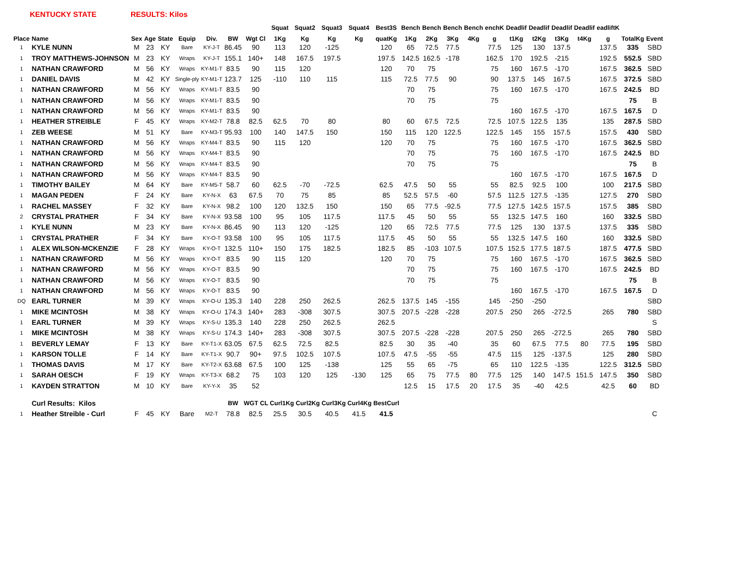KENTUCKY STATE RESULTS: Kilos
| | | | | | | | | | Squat | Squat2 | Squat3 | Squat4 | Best3S | Bench | Bench | Bench | Bench | enchK | Deadlif | Deadlif | Deadlif | Deadlif | eadliftK | | |
| --- | --- | --- | --- | --- | --- | --- | --- | --- | --- | --- | --- | --- | --- | --- | --- | --- | --- | --- | --- | --- | --- | --- | --- | --- | --- |
| Place | Name | Sex | Age | State | Equip | Div. | BW | Wgt Cl | 1Kg | Kg | Kg | Kg | quatKg | 1Kg | 2Kg | 3Kg | 4Kg | g | t1Kg | t2Kg | t3Kg | t4Kg | g | TotalKg | Event |
| 1 | KYLE NUNN | M | 23 | KY | Bare | KY-J-T | 86.45 | 90 | 113 | 120 | -125 | | 120 | 65 | 72.5 | 77.5 | | 77.5 | 125 | 130 | 137.5 | | 137.5 | 335 | SBD |
| 1 | TROY MATTHEWS-JOHNSON | M | 23 | KY | Wraps | KY-J-T | 155.1 | 140+ | 148 | 167.5 | 197.5 | | 197.5 | 142.5 | 162.5 | -178 | | 162.5 | 170 | 192.5 | -215 | | 192.5 | 552.5 | SBD |
| 1 | NATHAN CRAWFORD | M | 56 | KY | Wraps | KY-M1-T | 83.5 | 90 | 115 | 120 | | | 120 | 70 | 75 | | | 75 | 160 | 167.5 | -170 | | 167.5 | 362.5 | SBD |
| 1 | DANIEL DAVIS | M | 42 | KY | Single-ply | KY-M1-T | 123.7 | 125 | -110 | 110 | 115 | | 115 | 72.5 | 77.5 | 90 | | 90 | 137.5 | 145 | 167.5 | | 167.5 | 372.5 | SBD |
| 1 | NATHAN CRAWFORD | M | 56 | KY | Wraps | KY-M1-T | 83.5 | 90 | | | | | | 70 | 75 | | | 75 | 160 | 167.5 | -170 | | 167.5 | 242.5 | BD |
| 1 | NATHAN CRAWFORD | M | 56 | KY | Wraps | KY-M1-T | 83.5 | 90 | | | | | | 70 | 75 | | | 75 | | | | | | 75 | B |
| 1 | NATHAN CRAWFORD | M | 56 | KY | Wraps | KY-M1-T | 83.5 | 90 | | | | | | | | | | | 160 | 167.5 | -170 | | 167.5 | 167.5 | D |
| 1 | HEATHER STREIBLE | F | 45 | KY | Wraps | KY-M2-T | 78.8 | 82.5 | 62.5 | 70 | 80 | | 80 | 60 | 67.5 | 72.5 | | 72.5 | 107.5 | 122.5 | 135 | | 135 | 287.5 | SBD |
| 1 | ZEB WEESE | M | 51 | KY | Bare | KY-M3-T | 95.93 | 100 | 140 | 147.5 | 150 | | 150 | 115 | 120 | 122.5 | | 122.5 | 145 | 155 | 157.5 | | 157.5 | 430 | SBD |
| 1 | NATHAN CRAWFORD | M | 56 | KY | Wraps | KY-M4-T | 83.5 | 90 | 115 | 120 | | | 120 | 70 | 75 | | | 75 | 160 | 167.5 | -170 | | 167.5 | 362.5 | SBD |
| 1 | NATHAN CRAWFORD | M | 56 | KY | Wraps | KY-M4-T | 83.5 | 90 | | | | | | 70 | 75 | | | 75 | 160 | 167.5 | -170 | | 167.5 | 242.5 | BD |
| 1 | NATHAN CRAWFORD | M | 56 | KY | Wraps | KY-M4-T | 83.5 | 90 | | | | | | 70 | 75 | | | 75 | | | | | | 75 | B |
| 1 | NATHAN CRAWFORD | M | 56 | KY | Wraps | KY-M4-T | 83.5 | 90 | | | | | | | | | | | 160 | 167.5 | -170 | | 167.5 | 167.5 | D |
| 1 | TIMOTHY BAILEY | M | 64 | KY | Bare | KY-M5-T | 58.7 | 60 | 62.5 | -70 | -72.5 | | 62.5 | 47.5 | 50 | 55 | | 55 | 82.5 | 92.5 | 100 | | 100 | 217.5 | SBD |
| 1 | MAGAN PEDEN | F | 24 | KY | Bare | KY-N-X | 63 | 67.5 | 70 | 75 | 85 | | 85 | 52.5 | 57.5 | -60 | | 57.5 | 112.5 | 127.5 | -135 | | 127.5 | 270 | SBD |
| 1 | RACHEL MASSEY | F | 32 | KY | Bare | KY-N-X | 98.2 | 100 | 120 | 132.5 | 150 | | 150 | 65 | 77.5 | -92.5 | | 77.5 | 127.5 | 142.5 | 157.5 | | 157.5 | 385 | SBD |
| 2 | CRYSTAL PRATHER | F | 34 | KY | Bare | KY-N-X | 93.58 | 100 | 95 | 105 | 117.5 | | 117.5 | 45 | 50 | 55 | | 55 | 132.5 | 147.5 | 160 | | 160 | 332.5 | SBD |
| 1 | KYLE NUNN | M | 23 | KY | Bare | KY-N-X | 86.45 | 90 | 113 | 120 | -125 | | 120 | 65 | 72.5 | 77.5 | | 77.5 | 125 | 130 | 137.5 | | 137.5 | 335 | SBD |
| 1 | CRYSTAL PRATHER | F | 34 | KY | Bare | KY-O-T | 93.58 | 100 | 95 | 105 | 117.5 | | 117.5 | 45 | 50 | 55 | | 55 | 132.5 | 147.5 | 160 | | 160 | 332.5 | SBD |
| 1 | ALEX WILSON-MCKENZIE | F | 28 | KY | Wraps | KY-O-T | 132.5 | 110+ | 150 | 175 | 182.5 | | 182.5 | 85 | -103 | 107.5 | | 107.5 | 152.5 | 177.5 | 187.5 | | 187.5 | 477.5 | SBD |
| 1 | NATHAN CRAWFORD | M | 56 | KY | Wraps | KY-O-T | 83.5 | 90 | 115 | 120 | | | 120 | 70 | 75 | | | 75 | 160 | 167.5 | -170 | | 167.5 | 362.5 | SBD |
| 1 | NATHAN CRAWFORD | M | 56 | KY | Wraps | KY-O-T | 83.5 | 90 | | | | | | 70 | 75 | | | 75 | 160 | 167.5 | -170 | | 167.5 | 242.5 | BD |
| 1 | NATHAN CRAWFORD | M | 56 | KY | Wraps | KY-O-T | 83.5 | 90 | | | | | | 70 | 75 | | | 75 | | | | | | 75 | B |
| 1 | NATHAN CRAWFORD | M | 56 | KY | Wraps | KY-O-T | 83.5 | 90 | | | | | | | | | | | 160 | 167.5 | -170 | | 167.5 | 167.5 | D |
| DQ | EARL TURNER | M | 39 | KY | Wraps | KY-O-U | 135.3 | 140 | 228 | 250 | 262.5 | | 262.5 | 137.5 | 145 | -155 | | 145 | -250 | -250 | | | | | SBD |
| 1 | MIKE MCINTOSH | M | 38 | KY | Wraps | KY-O-U | 174.3 | 140+ | 283 | -308 | 307.5 | | 307.5 | 207.5 | -228 | -228 | | 207.5 | 250 | 265 | -272.5 | | 265 | 780 | SBD |
| 1 | EARL TURNER | M | 39 | KY | Wraps | KY-S-U | 135.3 | 140 | 228 | 250 | 262.5 | | 262.5 | | | | | | | | | | | | S |
| 1 | MIKE MCINTOSH | M | 38 | KY | Wraps | KY-S-U | 174.3 | 140+ | 283 | -308 | 307.5 | | 307.5 | 207.5 | -228 | -228 | | 207.5 | 250 | 265 | -272.5 | | 265 | 780 | SBD |
| 1 | BEVERLY LEMAY | F | 13 | KY | Bare | KY-T1-X | 63.05 | 67.5 | 62.5 | 72.5 | 82.5 | | 82.5 | 30 | 35 | -40 | | 35 | 60 | 67.5 | 77.5 | 80 | 77.5 | 195 | SBD |
| 1 | KARSON TOLLE | F | 14 | KY | Bare | KY-T1-X | 90.7 | 90+ | 97.5 | 102.5 | 107.5 | | 107.5 | 47.5 | -55 | -55 | | 47.5 | 115 | 125 | -137.5 | | 125 | 280 | SBD |
| 1 | THOMAS DAVIS | M | 17 | KY | Bare | KY-T2-X | 63.68 | 67.5 | 100 | 125 | -138 | | 125 | 55 | 65 | -75 | | 65 | 110 | 122.5 | -135 | | 122.5 | 312.5 | SBD |
| 1 | SARAH OESCH | F | 19 | KY | Wraps | KY-T3-X | 68.2 | 75 | 103 | 120 | 125 | -130 | 125 | 65 | 75 | 77.5 | 80 | 77.5 | 125 | 140 | 147.5 | 151.5 | 147.5 | 350 | SBD |
| 1 | KAYDEN STRATTON | M | 10 | KY | Bare | KY-Y-X | 35 | 52 | | | | | | 12.5 | 15 | 17.5 | 20 | 17.5 | 35 | -40 | 42.5 | | 42.5 | 60 | BD |
| | Curl Results: Kilos | | | | | | BW | WGT CL Curl1Kg Curl2Kg Curl3Kg Curl4Kg BestCurl | | | | | | | | | | | | | | | | | |
| 1 | Heather Streible - Curl | F | 45 | KY | Bare | M2-T | 78.8 | 82.5 | 25.5 | 30.5 | 40.5 | 41.5 | 41.5 | | | | | | | | | | | | C |